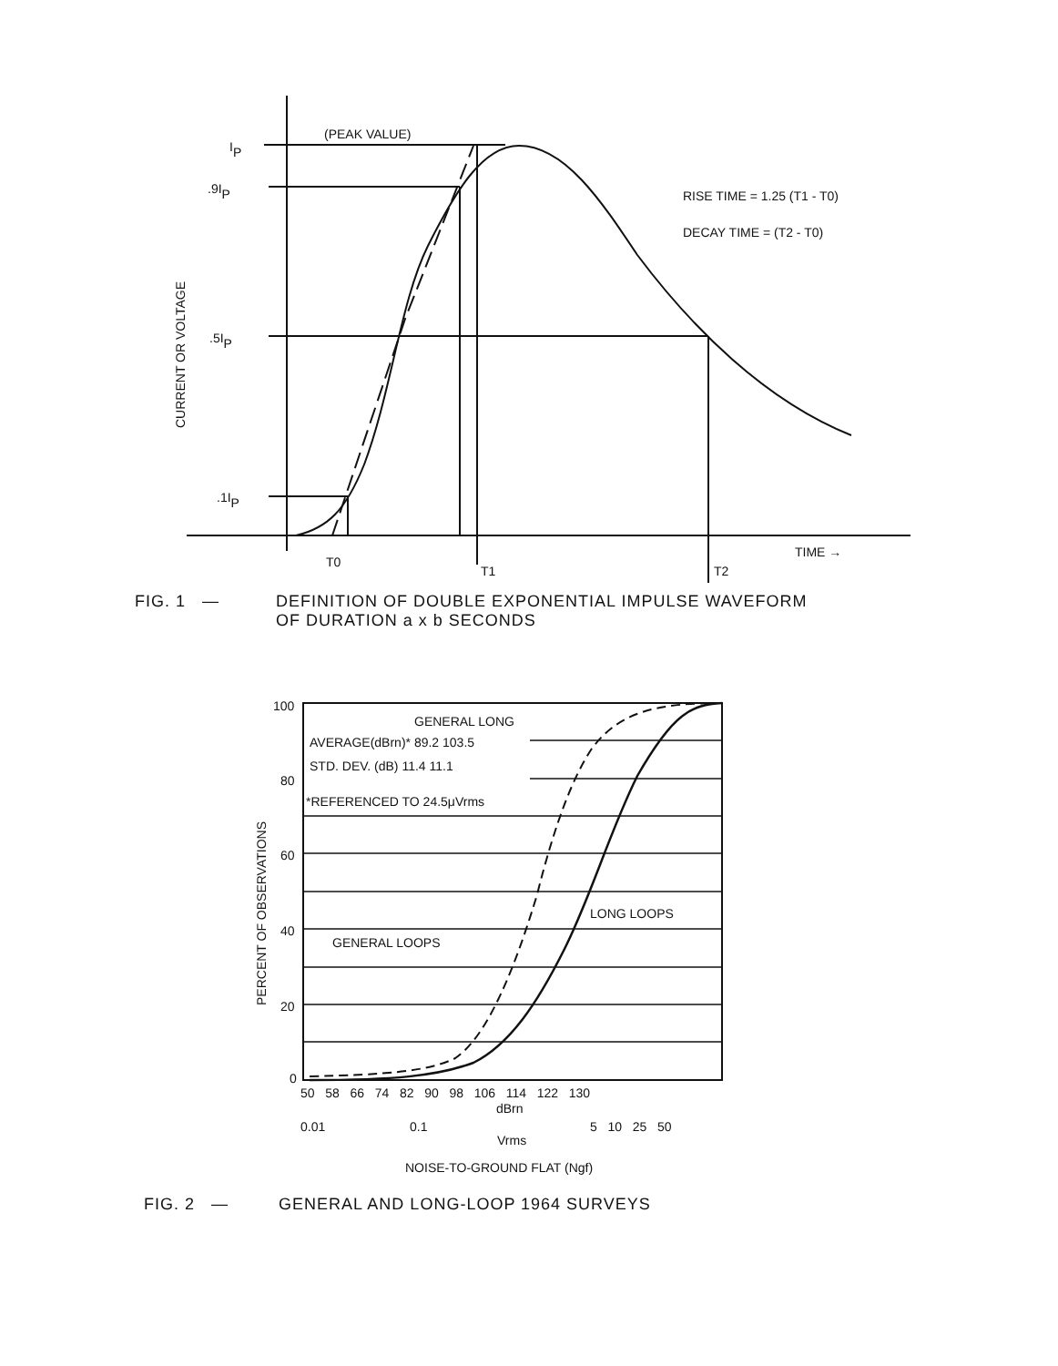(PEAK VALUE)
IP
.9IP
.5IP
.1IP
RISE TIME = 1.25 (T1 - T0)
DECAY TIME = (T2 - T0)
T0
T1
T2
TIME →
CURRENT OR VOLTAGE
FIG. 1 — DEFINITION OF DOUBLE EXPONENTIAL IMPULSE WAVEFORM
OF DURATION a x b SECONDS
GENERAL LONG
AVERAGE(dBrn)* 89.2 103.5
STD. DEV. (dB) 11.4 11.1
*REFERENCED TO 24.5μVrms
GENERAL LOOPS
LONG LOOPS
100
80
60
40
20
0
50 58 66 74 82 90 98 106 114 122 130
dBrn
0.01
0.1
5 10 25 50
Vrms
NOISE-TO-GROUND FLAT (Ngf)
PERCENT OF OBSERVATIONS
FIG. 2 — GENERAL AND LONG-LOOP 1964 SURVEYS